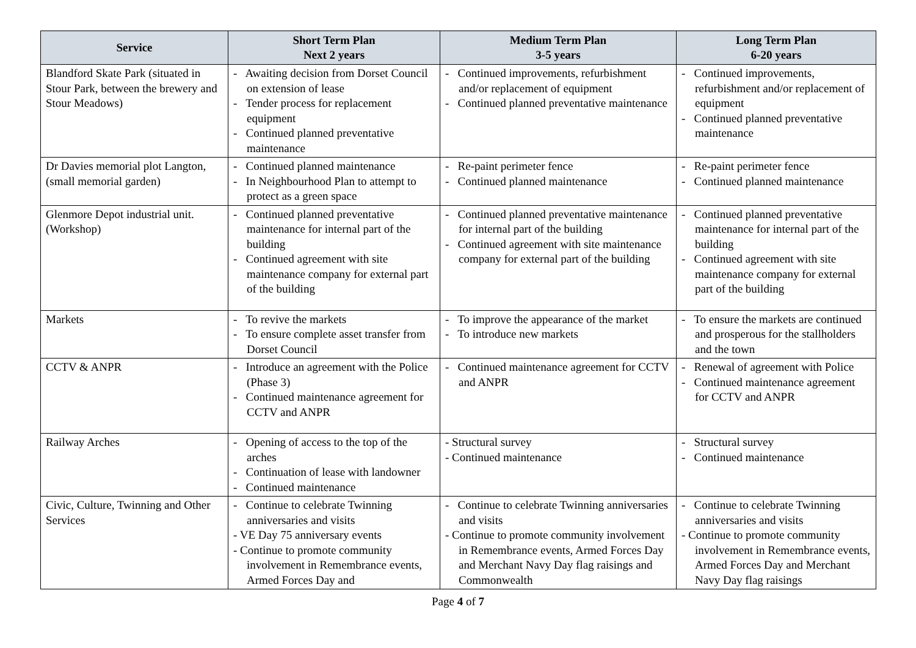| Service | Short Term Plan Next 2 years | Medium Term Plan 3-5 years | Long Term Plan 6-20 years |
| --- | --- | --- | --- |
| Blandford Skate Park (situated in Stour Park, between the brewery and Stour Meadows) | - Awaiting decision from Dorset Council on extension of lease - Tender process for replacement equipment - Continued planned preventative maintenance | - Continued improvements, refurbishment and/or replacement of equipment - Continued planned preventative maintenance | - Continued improvements, refurbishment and/or replacement of equipment - Continued planned preventative maintenance |
| Dr Davies memorial plot Langton, (small memorial garden) | - Continued planned maintenance - In Neighbourhood Plan to attempt to protect as a green space | - Re-paint perimeter fence - Continued planned maintenance | - Re-paint perimeter fence - Continued planned maintenance |
| Glenmore Depot industrial unit. (Workshop) | - Continued planned preventative maintenance for internal part of the building - Continued agreement with site maintenance company for external part of the building | - Continued planned preventative maintenance for internal part of the building - Continued agreement with site maintenance company for external part of the building | - Continued planned preventative maintenance for internal part of the building - Continued agreement with site maintenance company for external part of the building |
| Markets | - To revive the markets - To ensure complete asset transfer from Dorset Council | - To improve the appearance of the market - To introduce new markets | - To ensure the markets are continued and prosperous for the stallholders and the town |
| CCTV & ANPR | - Introduce an agreement with the Police (Phase 3) - Continued maintenance agreement for CCTV and ANPR | - Continued maintenance agreement for CCTV and ANPR | - Renewal of agreement with Police - Continued maintenance agreement for CCTV and ANPR |
| Railway Arches | - Opening of access to the top of the arches - Continuation of lease with landowner - Continued maintenance | - Structural survey - Continued maintenance | - Structural survey - Continued maintenance |
| Civic, Culture, Twinning and Other Services | - Continue to celebrate Twinning anniversaries and visits - VE Day 75 anniversary events - Continue to promote community involvement in Remembrance events, Armed Forces Day and | - Continue to celebrate Twinning anniversaries and visits - Continue to promote community involvement in Remembrance events, Armed Forces Day and Merchant Navy Day flag raisings and Commonwealth | - Continue to celebrate Twinning anniversaries and visits - Continue to promote community involvement in Remembrance events, Armed Forces Day and Merchant Navy Day flag raisings |
Page 4 of 7